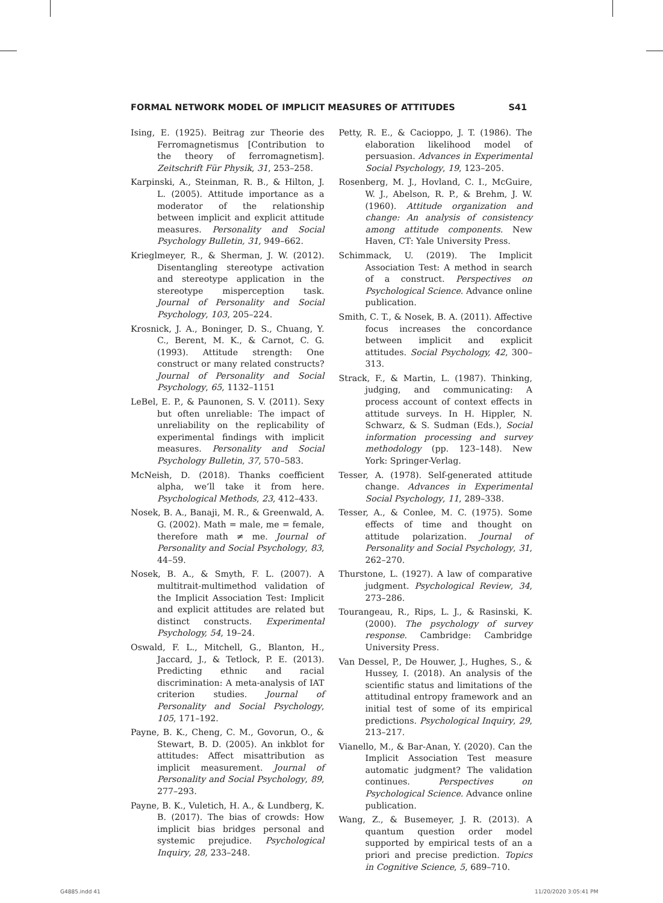FORMAL NETWORK MODEL OF IMPLICIT MEASURES OF ATTITUDES S41
Ising, E. (1925). Beitrag zur Theorie des Ferromagnetismus [Contribution to the theory of ferromagnetism]. Zeitschrift Für Physik, 31, 253–258.
Karpinski, A., Steinman, R. B., & Hilton, J. L. (2005). Attitude importance as a moderator of the relationship between implicit and explicit attitude measures. Personality and Social Psychology Bulletin, 31, 949–662.
Krieglmeyer, R., & Sherman, J. W. (2012). Disentangling stereotype activation and stereotype application in the stereotype misperception task. Journal of Personality and Social Psychology, 103, 205–224.
Krosnick, J. A., Boninger, D. S., Chuang, Y. C., Berent, M. K., & Carnot, C. G. (1993). Attitude strength: One construct or many related constructs? Journal of Personality and Social Psychology, 65, 1132–1151
LeBel, E. P., & Paunonen, S. V. (2011). Sexy but often unreliable: The impact of unreliability on the replicability of experimental findings with implicit measures. Personality and Social Psychology Bulletin, 37, 570–583.
McNeish, D. (2018). Thanks coefficient alpha, we’ll take it from here. Psychological Methods, 23, 412–433.
Nosek, B. A., Banaji, M. R., & Greenwald, A. G. (2002). Math = male, me = female, therefore math ≠ me. Journal of Personality and Social Psychology, 83, 44–59.
Nosek, B. A., & Smyth, F. L. (2007). A multitrait-multimethod validation of the Implicit Association Test: Implicit and explicit attitudes are related but distinct constructs. Experimental Psychology, 54, 19–24.
Oswald, F. L., Mitchell, G., Blanton, H., Jaccard, J., & Tetlock, P. E. (2013). Predicting ethnic and racial discrimination: A meta-analysis of IAT criterion studies. Journal of Personality and Social Psychology, 105, 171–192.
Payne, B. K., Cheng, C. M., Govorun, O., & Stewart, B. D. (2005). An inkblot for attitudes: Affect misattribution as implicit measurement. Journal of Personality and Social Psychology, 89, 277–293.
Payne, B. K., Vuletich, H. A., & Lundberg, K. B. (2017). The bias of crowds: How implicit bias bridges personal and systemic prejudice. Psychological Inquiry, 28, 233–248.
Petty, R. E., & Cacioppo, J. T. (1986). The elaboration likelihood model of persuasion. Advances in Experimental Social Psychology, 19, 123–205.
Rosenberg, M. J., Hovland, C. I., McGuire, W. J., Abelson, R. P., & Brehm, J. W. (1960). Attitude organization and change: An analysis of consistency among attitude components. New Haven, CT: Yale University Press.
Schimmack, U. (2019). The Implicit Association Test: A method in search of a construct. Perspectives on Psychological Science. Advance online publication.
Smith, C. T., & Nosek, B. A. (2011). Affective focus increases the concordance between implicit and explicit attitudes. Social Psychology, 42, 300–313.
Strack, F., & Martin, L. (1987). Thinking, judging, and communicating: A process account of context effects in attitude surveys. In H. Hippler, N. Schwarz, & S. Sudman (Eds.), Social information processing and survey methodology (pp. 123–148). New York: Springer-Verlag.
Tesser, A. (1978). Self-generated attitude change. Advances in Experimental Social Psychology, 11, 289–338.
Tesser, A., & Conlee, M. C. (1975). Some effects of time and thought on attitude polarization. Journal of Personality and Social Psychology, 31, 262–270.
Thurstone, L. (1927). A law of comparative judgment. Psychological Review, 34, 273–286.
Tourangeau, R., Rips, L. J., & Rasinski, K. (2000). The psychology of survey response. Cambridge: Cambridge University Press.
Van Dessel, P., De Houwer, J., Hughes, S., & Hussey, I. (2018). An analysis of the scientific status and limitations of the attitudinal entropy framework and an initial test of some of its empirical predictions. Psychological Inquiry, 29, 213–217.
Vianello, M., & Bar-Anan, Y. (2020). Can the Implicit Association Test measure automatic judgment? The validation continues. Perspectives on Psychological Science. Advance online publication.
Wang, Z., & Busemeyer, J. R. (2013). A quantum question order model supported by empirical tests of an a priori and precise prediction. Topics in Cognitive Science, 5, 689–710.
G4885.indd 41 11/20/2020 3:05:41 PM